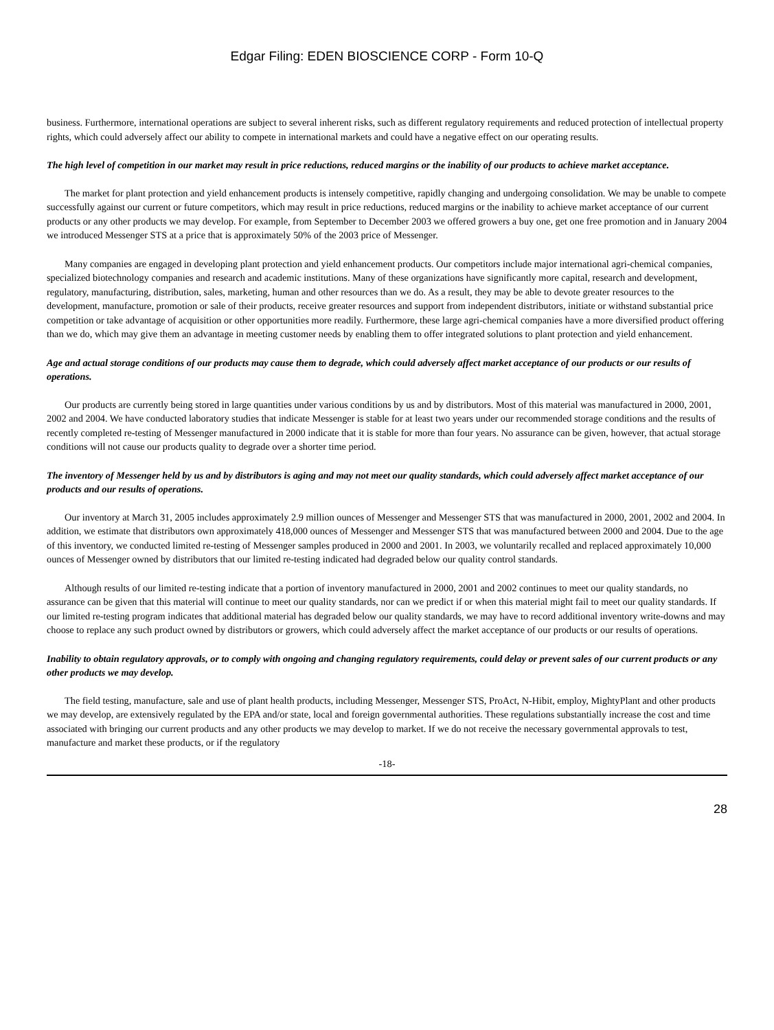Edgar Filing: EDEN BIOSCIENCE CORP - Form 10-Q
business. Furthermore, international operations are subject to several inherent risks, such as different regulatory requirements and reduced protection of intellectual property rights, which could adversely affect our ability to compete in international markets and could have a negative effect on our operating results.
The high level of competition in our market may result in price reductions, reduced margins or the inability of our products to achieve market acceptance.
The market for plant protection and yield enhancement products is intensely competitive, rapidly changing and undergoing consolidation. We may be unable to compete successfully against our current or future competitors, which may result in price reductions, reduced margins or the inability to achieve market acceptance of our current products or any other products we may develop. For example, from September to December 2003 we offered growers a buy one, get one free promotion and in January 2004 we introduced Messenger STS at a price that is approximately 50% of the 2003 price of Messenger.
Many companies are engaged in developing plant protection and yield enhancement products. Our competitors include major international agri-chemical companies, specialized biotechnology companies and research and academic institutions. Many of these organizations have significantly more capital, research and development, regulatory, manufacturing, distribution, sales, marketing, human and other resources than we do. As a result, they may be able to devote greater resources to the development, manufacture, promotion or sale of their products, receive greater resources and support from independent distributors, initiate or withstand substantial price competition or take advantage of acquisition or other opportunities more readily. Furthermore, these large agri-chemical companies have a more diversified product offering than we do, which may give them an advantage in meeting customer needs by enabling them to offer integrated solutions to plant protection and yield enhancement.
Age and actual storage conditions of our products may cause them to degrade, which could adversely affect market acceptance of our products or our results of operations.
Our products are currently being stored in large quantities under various conditions by us and by distributors. Most of this material was manufactured in 2000, 2001, 2002 and 2004. We have conducted laboratory studies that indicate Messenger is stable for at least two years under our recommended storage conditions and the results of recently completed re-testing of Messenger manufactured in 2000 indicate that it is stable for more than four years. No assurance can be given, however, that actual storage conditions will not cause our products quality to degrade over a shorter time period.
The inventory of Messenger held by us and by distributors is aging and may not meet our quality standards, which could adversely affect market acceptance of our products and our results of operations.
Our inventory at March 31, 2005 includes approximately 2.9 million ounces of Messenger and Messenger STS that was manufactured in 2000, 2001, 2002 and 2004. In addition, we estimate that distributors own approximately 418,000 ounces of Messenger and Messenger STS that was manufactured between 2000 and 2004. Due to the age of this inventory, we conducted limited re-testing of Messenger samples produced in 2000 and 2001. In 2003, we voluntarily recalled and replaced approximately 10,000 ounces of Messenger owned by distributors that our limited re-testing indicated had degraded below our quality control standards.
Although results of our limited re-testing indicate that a portion of inventory manufactured in 2000, 2001 and 2002 continues to meet our quality standards, no assurance can be given that this material will continue to meet our quality standards, nor can we predict if or when this material might fail to meet our quality standards. If our limited re-testing program indicates that additional material has degraded below our quality standards, we may have to record additional inventory write-downs and may choose to replace any such product owned by distributors or growers, which could adversely affect the market acceptance of our products or our results of operations.
Inability to obtain regulatory approvals, or to comply with ongoing and changing regulatory requirements, could delay or prevent sales of our current products or any other products we may develop.
The field testing, manufacture, sale and use of plant health products, including Messenger, Messenger STS, ProAct, N-Hibit, employ, MightyPlant and other products we may develop, are extensively regulated by the EPA and/or state, local and foreign governmental authorities. These regulations substantially increase the cost and time associated with bringing our current products and any other products we may develop to market. If we do not receive the necessary governmental approvals to test, manufacture and market these products, or if the regulatory
-18-
28